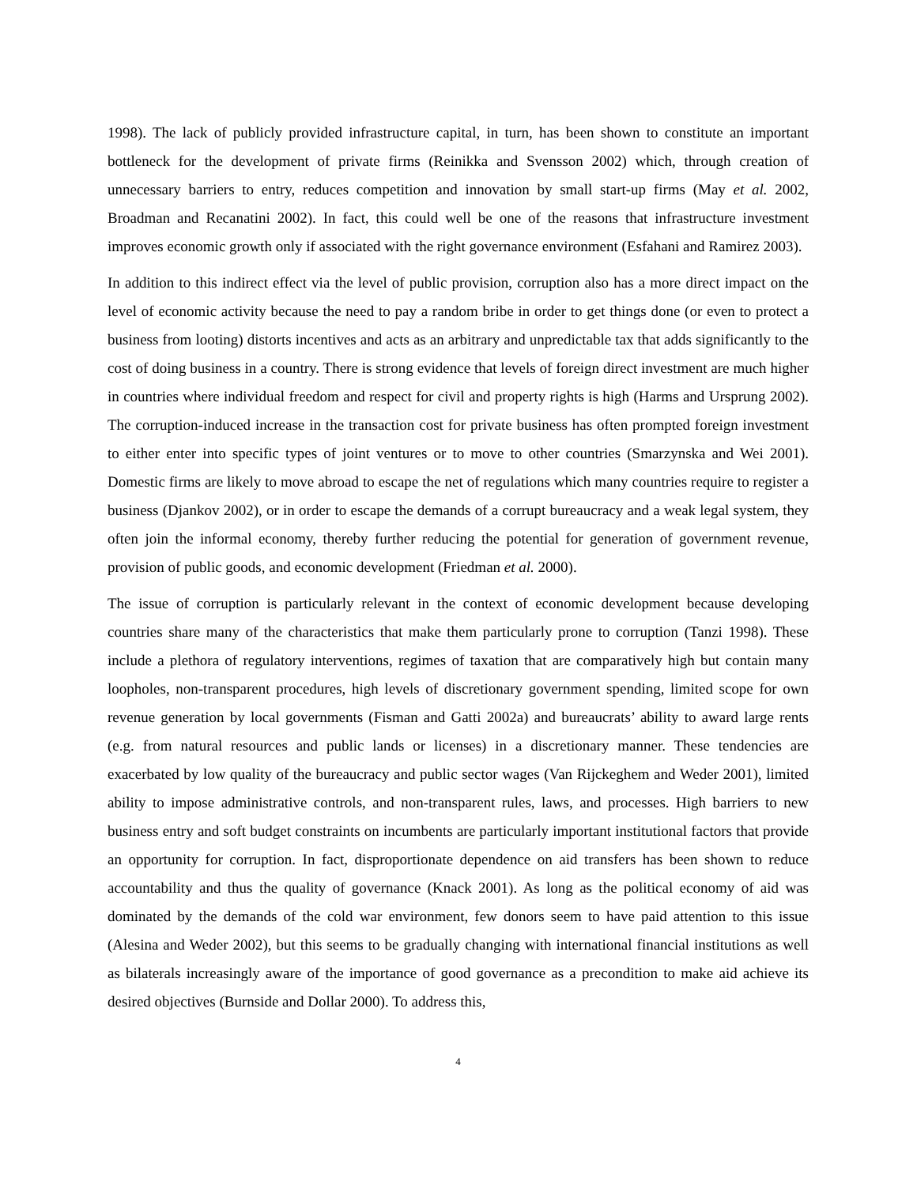1998). The lack of publicly provided infrastructure capital, in turn, has been shown to constitute an important bottleneck for the development of private firms (Reinikka and Svensson 2002) which, through creation of unnecessary barriers to entry, reduces competition and innovation by small start-up firms (May et al. 2002, Broadman and Recanatini 2002). In fact, this could well be one of the reasons that infrastructure investment improves economic growth only if associated with the right governance environment (Esfahani and Ramirez 2003).
In addition to this indirect effect via the level of public provision, corruption also has a more direct impact on the level of economic activity because the need to pay a random bribe in order to get things done (or even to protect a business from looting) distorts incentives and acts as an arbitrary and unpredictable tax that adds significantly to the cost of doing business in a country. There is strong evidence that levels of foreign direct investment are much higher in countries where individual freedom and respect for civil and property rights is high (Harms and Ursprung 2002). The corruption-induced increase in the transaction cost for private business has often prompted foreign investment to either enter into specific types of joint ventures or to move to other countries (Smarzynska and Wei 2001). Domestic firms are likely to move abroad to escape the net of regulations which many countries require to register a business (Djankov 2002), or in order to escape the demands of a corrupt bureaucracy and a weak legal system, they often join the informal economy, thereby further reducing the potential for generation of government revenue, provision of public goods, and economic development (Friedman et al. 2000).
The issue of corruption is particularly relevant in the context of economic development because developing countries share many of the characteristics that make them particularly prone to corruption (Tanzi 1998). These include a plethora of regulatory interventions, regimes of taxation that are comparatively high but contain many loopholes, non-transparent procedures, high levels of discretionary government spending, limited scope for own revenue generation by local governments (Fisman and Gatti 2002a) and bureaucrats’ ability to award large rents (e.g. from natural resources and public lands or licenses) in a discretionary manner. These tendencies are exacerbated by low quality of the bureaucracy and public sector wages (Van Rijckeghem and Weder 2001), limited ability to impose administrative controls, and non-transparent rules, laws, and processes. High barriers to new business entry and soft budget constraints on incumbents are particularly important institutional factors that provide an opportunity for corruption. In fact, disproportionate dependence on aid transfers has been shown to reduce accountability and thus the quality of governance (Knack 2001). As long as the political economy of aid was dominated by the demands of the cold war environment, few donors seem to have paid attention to this issue (Alesina and Weder 2002), but this seems to be gradually changing with international financial institutions as well as bilaterals increasingly aware of the importance of good governance as a precondition to make aid achieve its desired objectives (Burnside and Dollar 2000). To address this,
4